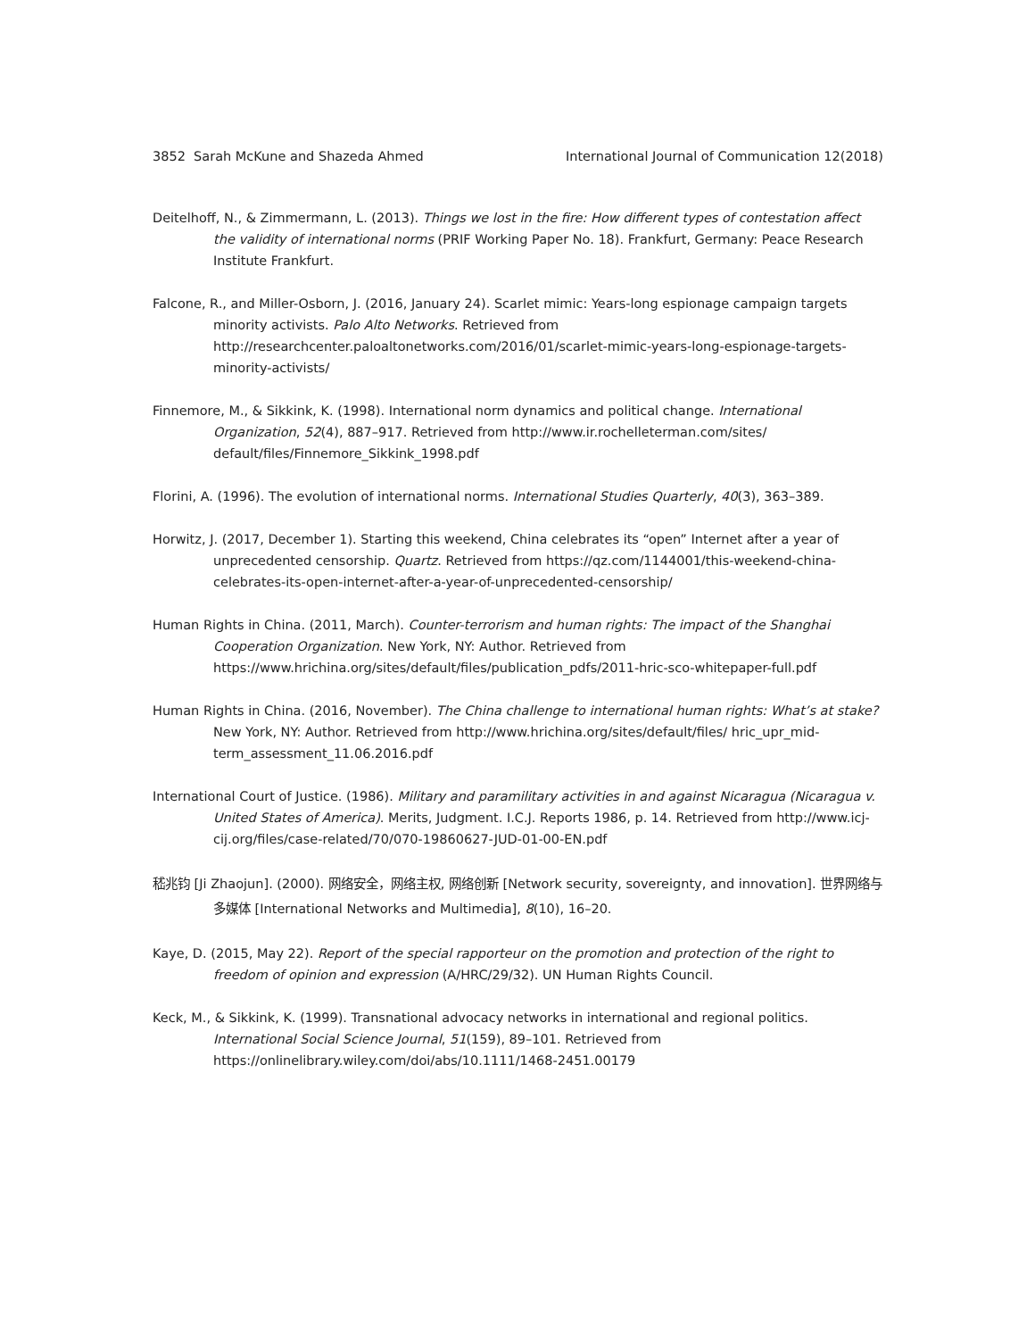3852 Sarah McKune and Shazeda Ahmed International Journal of Communication 12(2018)
Deitelhoff, N., & Zimmermann, L. (2013). Things we lost in the fire: How different types of contestation affect the validity of international norms (PRIF Working Paper No. 18). Frankfurt, Germany: Peace Research Institute Frankfurt.
Falcone, R., and Miller-Osborn, J. (2016, January 24). Scarlet mimic: Years-long espionage campaign targets minority activists. Palo Alto Networks. Retrieved from http://researchcenter.paloaltonetworks.com/2016/01/scarlet-mimic-years-long-espionage-targets-minority-activists/
Finnemore, M., & Sikkink, K. (1998). International norm dynamics and political change. International Organization, 52(4), 887–917. Retrieved from http://www.ir.rochelleterman.com/sites/ default/files/Finnemore_Sikkink_1998.pdf
Florini, A. (1996). The evolution of international norms. International Studies Quarterly, 40(3), 363–389.
Horwitz, J. (2017, December 1). Starting this weekend, China celebrates its “open” Internet after a year of unprecedented censorship. Quartz. Retrieved from https://qz.com/1144001/this-weekend-china-celebrates-its-open-internet-after-a-year-of-unprecedented-censorship/
Human Rights in China. (2011, March). Counter-terrorism and human rights: The impact of the Shanghai Cooperation Organization. New York, NY: Author. Retrieved from https://www.hrichina.org/sites/default/files/publication_pdfs/2011-hric-sco-whitepaper-full.pdf
Human Rights in China. (2016, November). The China challenge to international human rights: What’s at stake? New York, NY: Author. Retrieved from http://www.hrichina.org/sites/default/files/ hric_upr_mid-term_assessment_11.06.2016.pdf
International Court of Justice. (1986). Military and paramilitary activities in and against Nicaragua (Nicaragua v. United States of America). Merits, Judgment. I.C.J. Reports 1986, p. 14. Retrieved from http://www.icj-cij.org/files/case-related/70/070-19860627-JUD-01-00-EN.pdf
嵇兆钧 [Ji Zhaojun]. (2000). 网络安全，网络主权, 网络创新 [Network security, sovereignty, and innovation]. 世界网络与多媒体 [International Networks and Multimedia], 8(10), 16–20.
Kaye, D. (2015, May 22). Report of the special rapporteur on the promotion and protection of the right to freedom of opinion and expression (A/HRC/29/32). UN Human Rights Council.
Keck, M., & Sikkink, K. (1999). Transnational advocacy networks in international and regional politics. International Social Science Journal, 51(159), 89–101. Retrieved from https://onlinelibrary.wiley.com/doi/abs/10.1111/1468-2451.00179